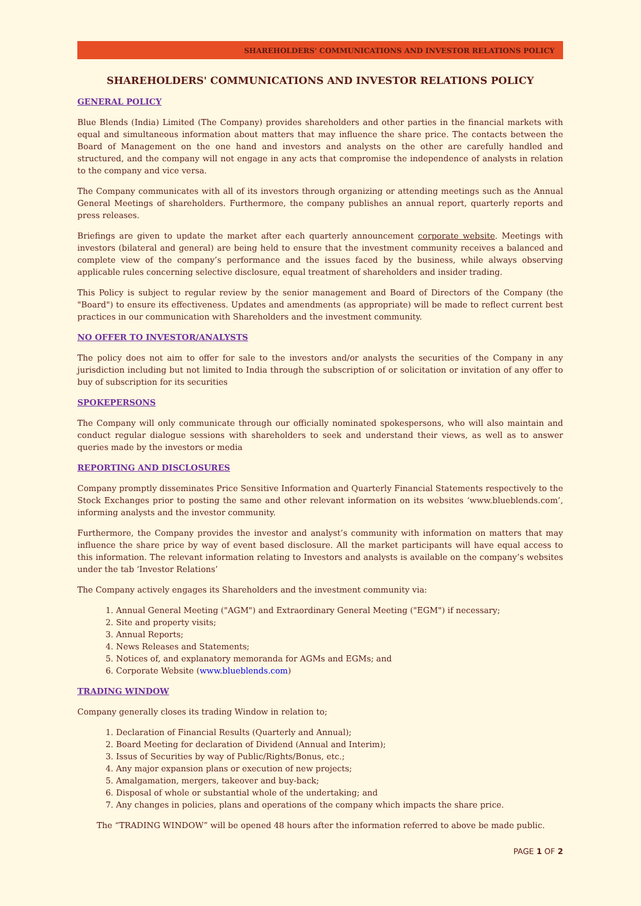SHAREHOLDERS' COMMUNICATIONS AND INVESTOR RELATIONS POLICY
SHAREHOLDERS' COMMUNICATIONS AND INVESTOR RELATIONS POLICY
GENERAL POLICY
Blue Blends (India) Limited (The Company) provides shareholders and other parties in the financial markets with equal and simultaneous information about matters that may influence the share price. The contacts between the Board of Management on the one hand and investors and analysts on the other are carefully handled and structured, and the company will not engage in any acts that compromise the independence of analysts in relation to the company and vice versa.
The Company communicates with all of its investors through organizing or attending meetings such as the Annual General Meetings of shareholders. Furthermore, the company publishes an annual report, quarterly reports and press releases.
Briefings are given to update the market after each quarterly announcement corporate website. Meetings with investors (bilateral and general) are being held to ensure that the investment community receives a balanced and complete view of the company’s performance and the issues faced by the business, while always observing applicable rules concerning selective disclosure, equal treatment of shareholders and insider trading.
This Policy is subject to regular review by the senior management and Board of Directors of the Company (the "Board") to ensure its effectiveness. Updates and amendments (as appropriate) will be made to reflect current best practices in our communication with Shareholders and the investment community.
NO OFFER TO INVESTOR/ANALYSTS
The policy does not aim to offer for sale to the investors and/or analysts the securities of the Company in any jurisdiction including but not limited to India through the subscription of or solicitation or invitation of any offer to buy of subscription for its securities
SPOKEPERSONS
The Company will only communicate through our officially nominated spokespersons, who will also maintain and conduct regular dialogue sessions with shareholders to seek and understand their views, as well as to answer queries made by the investors or media
REPORTING AND DISCLOSURES
Company promptly disseminates Price Sensitive Information and Quarterly Financial Statements respectively to the Stock Exchanges prior to posting the same and other relevant information on its websites ‘www.blueblends.com’, informing analysts and the investor community.
Furthermore, the Company provides the investor and analyst’s community with information on matters that may influence the share price by way of event based disclosure. All the market participants will have equal access to this information. The relevant information relating to Investors and analysts is available on the company’s websites under the tab ‘Investor Relations’
The Company actively engages its Shareholders and the investment community via:
1. Annual General Meeting ("AGM") and Extraordinary General Meeting ("EGM") if necessary;
2. Site and property visits;
3. Annual Reports;
4. News Releases and Statements;
5. Notices of, and explanatory memoranda for AGMs and EGMs; and
6. Corporate Website (www.blueblends.com)
TRADING WINDOW
Company generally closes its trading Window in relation to;
1. Declaration of Financial Results (Quarterly and Annual);
2. Board Meeting for declaration of Dividend (Annual and Interim);
3. Issus of Securities by way of Public/Rights/Bonus, etc.;
4. Any major expansion plans or execution of new projects;
5. Amalgamation, mergers, takeover and buy-back;
6. Disposal of whole or substantial whole of the undertaking; and
7. Any changes in policies, plans and operations of the company which impacts the share price.
The “TRADING WINDOW” will be opened 48 hours after the information referred to above be made public.
PAGE 1 OF 2